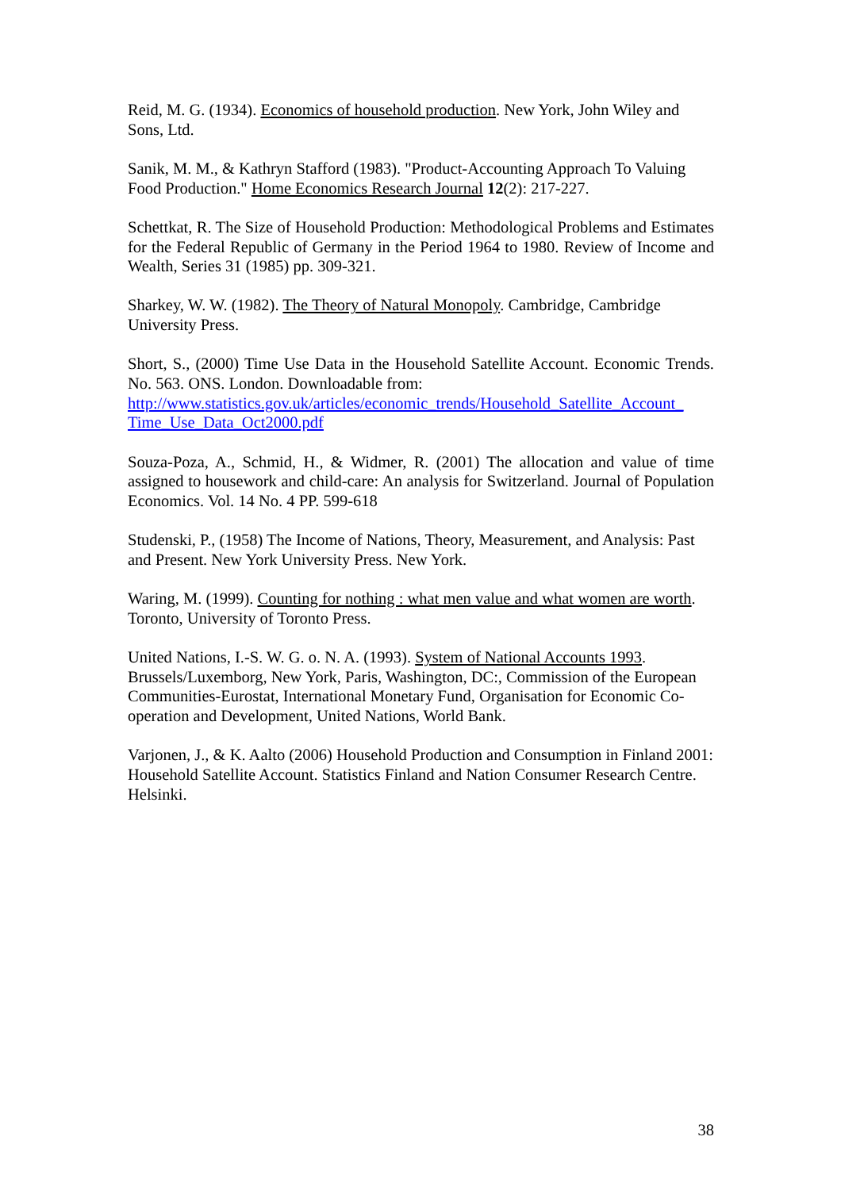Reid, M. G. (1934). Economics of household production. New York, John Wiley and Sons, Ltd.
Sanik, M. M., & Kathryn Stafford (1983). "Product-Accounting Approach To Valuing Food Production." Home Economics Research Journal 12(2): 217-227.
Schettkat, R. The Size of Household Production: Methodological Problems and Estimates for the Federal Republic of Germany in the Period 1964 to 1980. Review of Income and Wealth, Series 31 (1985) pp. 309-321.
Sharkey, W. W. (1982). The Theory of Natural Monopoly. Cambridge, Cambridge University Press.
Short, S., (2000) Time Use Data in the Household Satellite Account. Economic Trends. No. 563. ONS. London. Downloadable from:
http://www.statistics.gov.uk/articles/economic_trends/Household_Satellite_Account_ Time_Use_Data_Oct2000.pdf
Souza-Poza, A., Schmid, H., & Widmer, R. (2001) The allocation and value of time assigned to housework and child-care: An analysis for Switzerland. Journal of Population Economics. Vol. 14 No. 4 PP. 599-618
Studenski, P., (1958) The Income of Nations, Theory, Measurement, and Analysis: Past and Present. New York University Press. New York.
Waring, M. (1999). Counting for nothing : what men value and what women are worth. Toronto, University of Toronto Press.
United Nations, I.-S. W. G. o. N. A. (1993). System of National Accounts 1993. Brussels/Luxemborg, New York, Paris, Washington, DC:, Commission of the European Communities-Eurostat, International Monetary Fund, Organisation for Economic Co-operation and Development, United Nations, World Bank.
Varjonen, J., & K. Aalto (2006) Household Production and Consumption in Finland 2001: Household Satellite Account. Statistics Finland and Nation Consumer Research Centre. Helsinki.
38